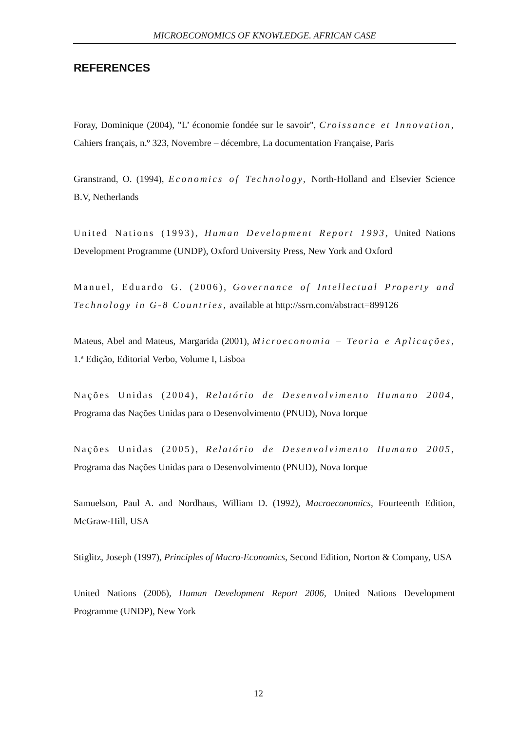MICROECONOMICS OF KNOWLEDGE. AFRICAN CASE
REFERENCES
Foray, Dominique (2004), "L’ économie fondée sur le savoir", Croissance et Innovation, Cahiers français, n.º 323, Novembre – décembre, La documentation Française, Paris
Granstrand, O. (1994), Economics of Technology, North-Holland and Elsevier Science B.V, Netherlands
United Nations (1993), Human Development Report 1993, United Nations Development Programme (UNDP), Oxford University Press, New York and Oxford
Manuel, Eduardo G. (2006), Governance of Intellectual Property and Technology in G-8 Countries, available at http://ssrn.com/abstract=899126
Mateus, Abel and Mateus, Margarida (2001), Microeconomia – Teoria e Aplicações, 1.ª Edição, Editorial Verbo, Volume I, Lisboa
Nações Unidas (2004), Relatório de Desenvolvimento Humano 2004, Programa das Nações Unidas para o Desenvolvimento (PNUD), Nova Iorque
Nações Unidas (2005), Relatório de Desenvolvimento Humano 2005, Programa das Nações Unidas para o Desenvolvimento (PNUD), Nova Iorque
Samuelson, Paul A. and Nordhaus, William D. (1992), Macroeconomics, Fourteenth Edition, McGraw-Hill, USA
Stiglitz, Joseph (1997), Principles of Macro-Economics, Second Edition, Norton & Company, USA
United Nations (2006), Human Development Report 2006, United Nations Development Programme (UNDP), New York
12